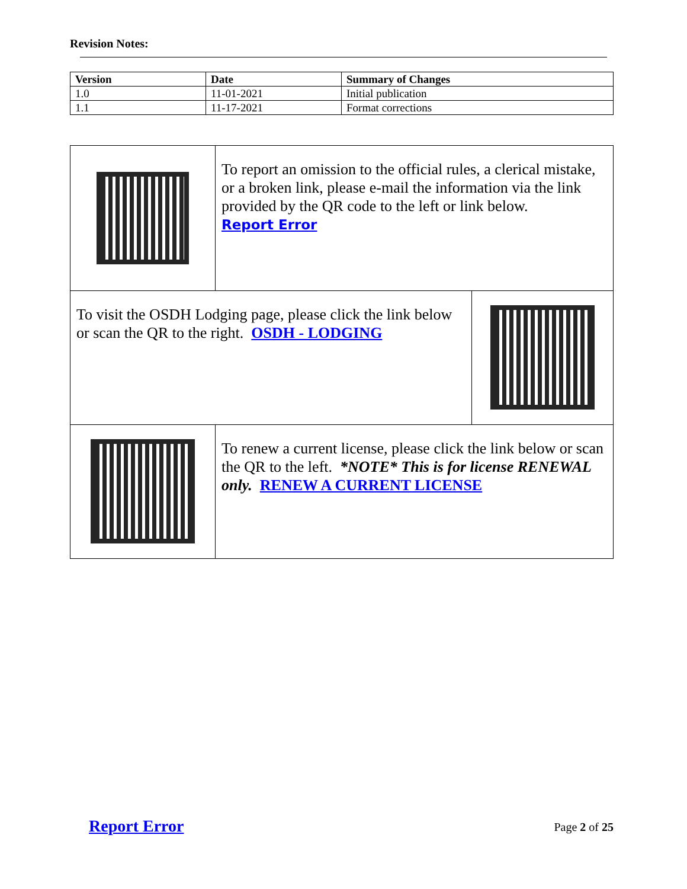Revision Notes:
| Version | Date | Summary of Changes |
| --- | --- | --- |
| 1.0 | 11-01-2021 | Initial publication |
| 1.1 | 11-17-2021 | Format corrections |
| | To report an omission to the official rules, a clerical mistake, or a broken link, please e-mail the information via the link provided by the QR code to the left or link below. Report Error | |
| To visit the OSDH Lodging page, please click the link below or scan the QR to the right. OSDH - LODGING | | |
| | To renew a current license, please click the link below or scan the QR to the left. *NOTE* This is for license RENEWAL only. RENEW A CURRENT LICENSE | |
Report Error Page 2 of 25